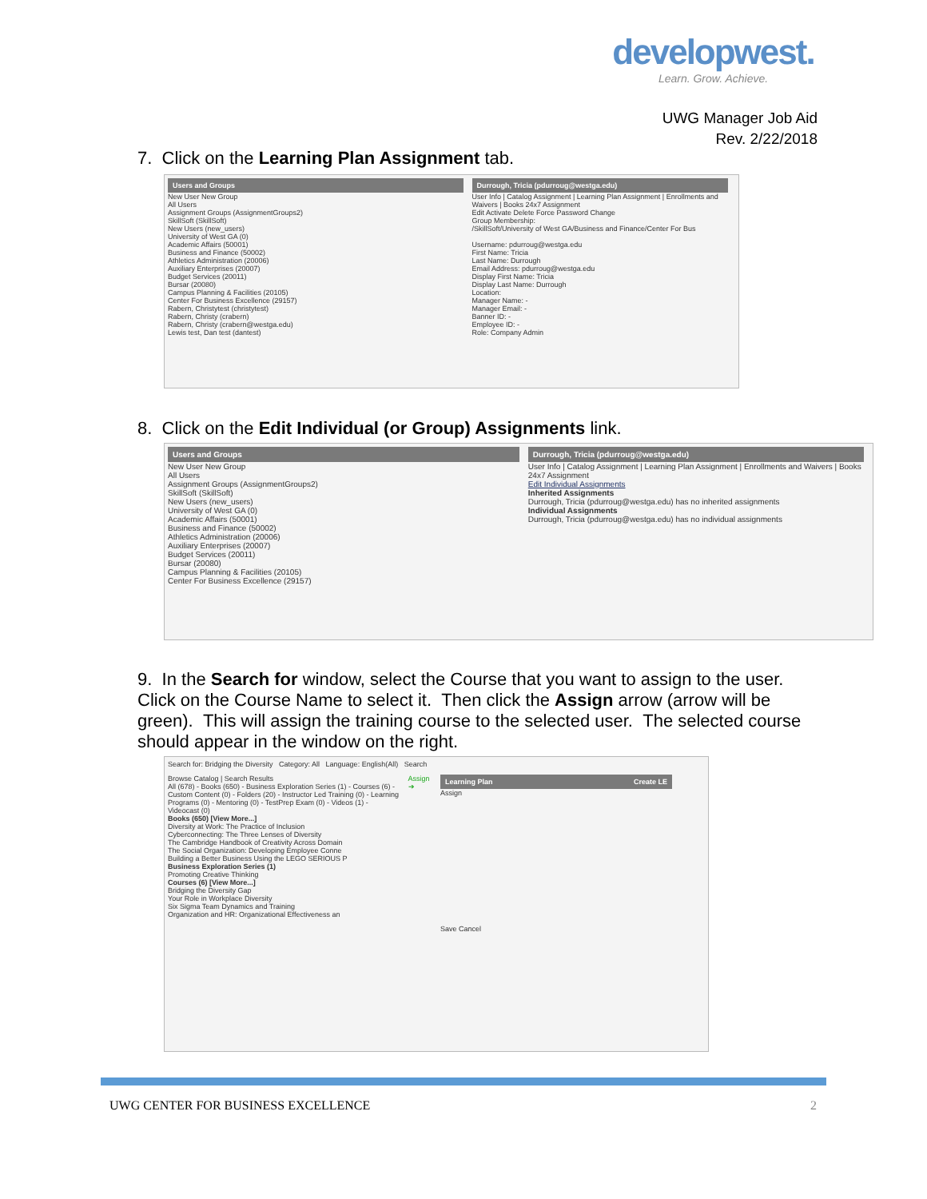developwest.
Learn. Grow. Achieve.
UWG Manager Job Aid
Rev. 2/22/2018
7. Click on the Learning Plan Assignment tab.
Users and Groups
New User New Group
All Users
Assignment Groups (AssignmentGroups2)
SkillSoft (SkillSoft)
New Users (new_users)
University of West GA (0)
Academic Affairs (50001)
Business and Finance (50002)
Athletics Administration (20006)
Auxiliary Enterprises (20007)
Budget Services (20011)
Bursar (20080)
Campus Planning & Facilities (20105)
Center For Business Excellence (29157)
Rabern, Christytest (christytest)
Rabern, Christy (crabern)
Rabern, Christy (crabern@westga.edu)
Lewis test, Dan test (dantest)
Durrough, Tricia (pdurroug@westga.edu)
User Info | Catalog Assignment | Learning Plan Assignment | Enrollments and Waivers | Books 24x7 Assignment
Edit Activate Delete Force Password Change
Group Membership:
/SkillSoft/University of West GA/Business and Finance/Center For Bus
Username: pdurroug@westga.edu
First Name: Tricia
Last Name: Durrough
Email Address: pdurroug@westga.edu
Display First Name: Tricia
Display Last Name: Durrough
Location:
Manager Name: -
Manager Email: -
Banner ID: -
Employee ID: -
Role: Company Admin
8. Click on the Edit Individual (or Group) Assignments link.
Users and Groups
New User New Group
All Users
Assignment Groups (AssignmentGroups2)
SkillSoft (SkillSoft)
New Users (new_users)
University of West GA (0)
Academic Affairs (50001)
Business and Finance (50002)
Athletics Administration (20006)
Auxiliary Enterprises (20007)
Budget Services (20011)
Bursar (20080)
Campus Planning & Facilities (20105)
Center For Business Excellence (29157)
Durrough, Tricia (pdurroug@westga.edu)
User Info | Catalog Assignment | Learning Plan Assignment | Enrollments and Waivers | Books 24x7 Assignment
Edit Individual Assignments
Inherited Assignments
Durrough, Tricia (pdurroug@westga.edu) has no inherited assignments
Individual Assignments
Durrough, Tricia (pdurroug@westga.edu) has no individual assignments
9. In the Search for window, select the Course that you want to assign to the user. Click on the Course Name to select it. Then click the Assign arrow (arrow will be green). This will assign the training course to the selected user. The selected course should appear in the window on the right.
Search for: Bridging the Diversity Category: All Language: English(All) Search
Browse Catalog | Search Results
All (678) - Books (650) - Business Exploration Series (1) - Courses (6) - Custom Content (0) - Folders (20) - Instructor Led Training (0) - Learning Programs (0) - Mentoring (0) - TestPrep Exam (0) - Videos (1) - Videocast (0)
Books (650) [View More...]
Diversity at Work: The Practice of Inclusion
Cyberconnecting: The Three Lenses of Diversity
The Cambridge Handbook of Creativity Across Domain
The Social Organization: Developing Employee Conne
Building a Better Business Using the LEGO SERIOUS P
Business Exploration Series (1)
Promoting Creative Thinking
Courses (6) [View More...]
Bridging the Diversity Gap
Your Role in Workplace Diversity
Six Sigma Team Dynamics and Training
Organization and HR: Organizational Effectiveness an
Assign ➔
Learning Plan Create LE
Assign
Save Cancel
UWG CENTER FOR BUSINESS EXCELLENCE
2